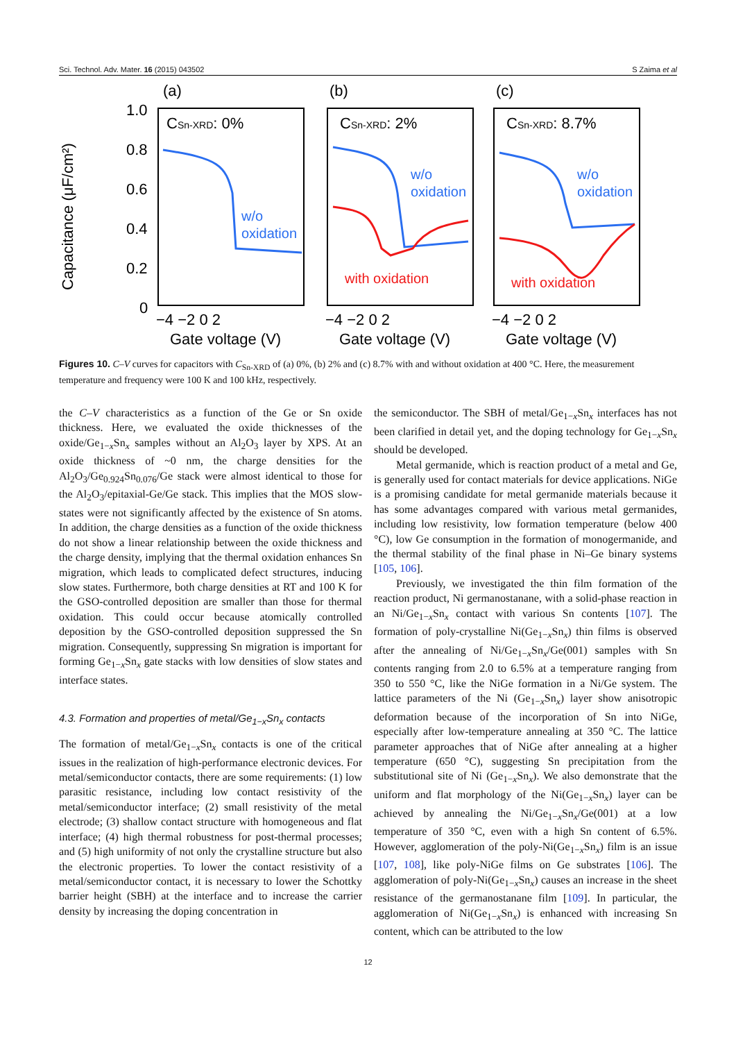Sci. Technol. Adv. Mater. 16 (2015) 043502 S Zaima et al
Capacitance (μF/cm²)
1.0
0.8
0.6
0.4
0.2
0
(a)
(b)
(c)
−4 −2 0 2
−4 −2 0 2
−4 −2 0 2
Gate voltage (V)
Gate voltage (V)
Gate voltage (V)
CSn-XRD: 0%
CSn-XRD: 2%
CSn-XRD: 8.7%
w/o
oxidation
w/o
oxidation
w/o
oxidation
with oxidation
with oxidation
Figures 10. C–V curves for capacitors with C<sub>Sn-XRD</sub> of (a) 0%, (b) 2% and (c) 8.7% with and without oxidation at 400 °C. Here, the measurement temperature and frequency were 100 K and 100 kHz, respectively.
the C–V characteristics as a function of the Ge or Sn oxide thickness. Here, we evaluated the oxide thicknesses of the oxide/Ge<sub>1−x</sub>Sn<sub>x</sub> samples without an Al<sub>2</sub>O<sub>3</sub> layer by XPS. At an oxide thickness of ~0 nm, the charge densities for the Al<sub>2</sub>O<sub>3</sub>/Ge<sub>0.924</sub>Sn<sub>0.076</sub>/Ge stack were almost identical to those for the Al<sub>2</sub>O<sub>3</sub>/epitaxial-Ge/Ge stack. This implies that the MOS slow-states were not significantly affected by the existence of Sn atoms. In addition, the charge densities as a function of the oxide thickness do not show a linear relationship between the oxide thickness and the charge density, implying that the thermal oxidation enhances Sn migration, which leads to complicated defect structures, inducing slow states. Furthermore, both charge densities at RT and 100 K for the GSO-controlled deposition are smaller than those for thermal oxidation. This could occur because atomically controlled deposition by the GSO-controlled deposition suppressed the Sn migration. Consequently, suppressing Sn migration is important for forming Ge<sub>1−x</sub>Sn<sub>x</sub> gate stacks with low densities of slow states and interface states.
4.3. Formation and properties of metal/Ge<sub>1−x</sub>Sn<sub>x</sub> contacts
The formation of metal/Ge<sub>1−x</sub>Sn<sub>x</sub> contacts is one of the critical issues in the realization of high-performance electronic devices. For metal/semiconductor contacts, there are some requirements: (1) low parasitic resistance, including low contact resistivity of the metal/semiconductor interface; (2) small resistivity of the metal electrode; (3) shallow contact structure with homogeneous and flat interface; (4) high thermal robustness for post-thermal processes; and (5) high uniformity of not only the crystalline structure but also the electronic properties. To lower the contact resistivity of a metal/semiconductor contact, it is necessary to lower the Schottky barrier height (SBH) at the interface and to increase the carrier density by increasing the doping concentration in
the semiconductor. The SBH of metal/Ge<sub>1−x</sub>Sn<sub>x</sub> interfaces has not been clarified in detail yet, and the doping technology for Ge<sub>1−x</sub>Sn<sub>x</sub> should be developed.
Metal germanide, which is reaction product of a metal and Ge, is generally used for contact materials for device applications. NiGe is a promising candidate for metal germanide materials because it has some advantages compared with various metal germanides, including low resistivity, low formation temperature (below 400 °C), low Ge consumption in the formation of monogermanide, and the thermal stability of the final phase in Ni–Ge binary systems [105, 106].
Previously, we investigated the thin film formation of the reaction product, Ni germanostanane, with a solid-phase reaction in an Ni/Ge<sub>1−x</sub>Sn<sub>x</sub> contact with various Sn contents [107]. The formation of poly-crystalline Ni(Ge<sub>1−x</sub>Sn<sub>x</sub>) thin films is observed after the annealing of Ni/Ge<sub>1−x</sub>Sn<sub>x</sub>/Ge(001) samples with Sn contents ranging from 2.0 to 6.5% at a temperature ranging from 350 to 550 °C, like the NiGe formation in a Ni/Ge system. The lattice parameters of the Ni (Ge<sub>1−x</sub>Sn<sub>x</sub>) layer show anisotropic deformation because of the incorporation of Sn into NiGe, especially after low-temperature annealing at 350 °C. The lattice parameter approaches that of NiGe after annealing at a higher temperature (650 °C), suggesting Sn precipitation from the substitutional site of Ni (Ge<sub>1−x</sub>Sn<sub>x</sub>). We also demonstrate that the uniform and flat morphology of the Ni(Ge<sub>1−x</sub>Sn<sub>x</sub>) layer can be achieved by annealing the Ni/Ge<sub>1−x</sub>Sn<sub>x</sub>/Ge(001) at a low temperature of 350 °C, even with a high Sn content of 6.5%. However, agglomeration of the poly-Ni(Ge<sub>1−x</sub>Sn<sub>x</sub>) film is an issue [107, 108], like poly-NiGe films on Ge substrates [106]. The agglomeration of poly-Ni(Ge<sub>1−x</sub>Sn<sub>x</sub>) causes an increase in the sheet resistance of the germanostanane film [109]. In particular, the agglomeration of Ni(Ge<sub>1−x</sub>Sn<sub>x</sub>) is enhanced with increasing Sn content, which can be attributed to the low
12